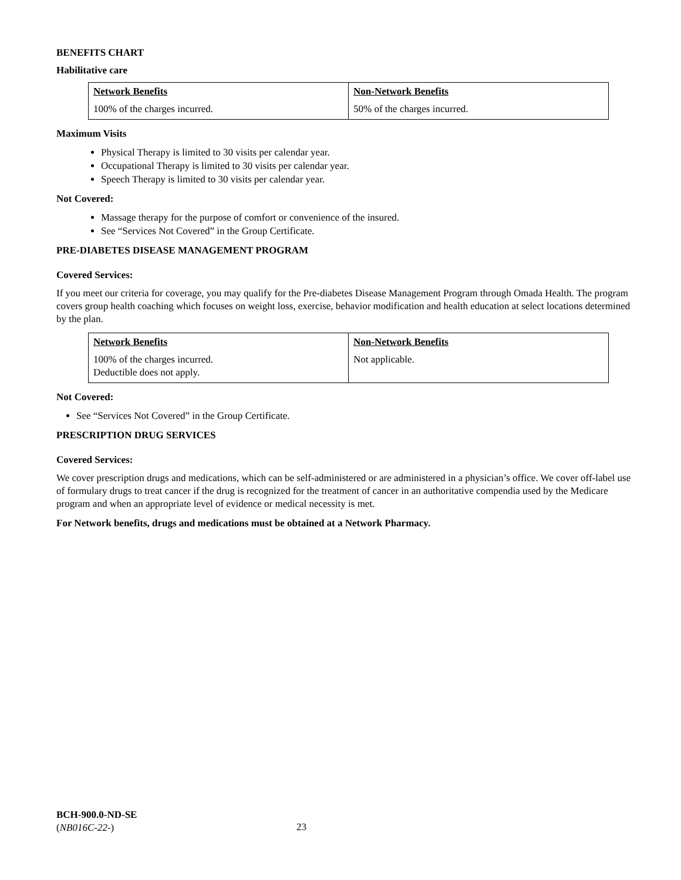BENEFITS CHART
Habilitative care
| Network Benefits | Non-Network Benefits |
| --- | --- |
| 100% of the charges incurred. | 50% of the charges incurred. |
Maximum Visits
Physical Therapy is limited to 30 visits per calendar year.
Occupational Therapy is limited to 30 visits per calendar year.
Speech Therapy is limited to 30 visits per calendar year.
Not Covered:
Massage therapy for the purpose of comfort or convenience of the insured.
See “Services Not Covered” in the Group Certificate.
PRE-DIABETES DISEASE MANAGEMENT PROGRAM
Covered Services:
If you meet our criteria for coverage, you may qualify for the Pre-diabetes Disease Management Program through Omada Health. The program covers group health coaching which focuses on weight loss, exercise, behavior modification and health education at select locations determined by the plan.
| Network Benefits | Non-Network Benefits |
| --- | --- |
| 100% of the charges incurred. Deductible does not apply. | Not applicable. |
Not Covered:
See “Services Not Covered” in the Group Certificate.
PRESCRIPTION DRUG SERVICES
Covered Services:
We cover prescription drugs and medications, which can be self-administered or are administered in a physician’s office. We cover off-label use of formulary drugs to treat cancer if the drug is recognized for the treatment of cancer in an authoritative compendia used by the Medicare program and when an appropriate level of evidence or medical necessity is met.
For Network benefits, drugs and medications must be obtained at a Network Pharmacy.
BCH-900.0-ND-SE
(NB016C-22-)
23